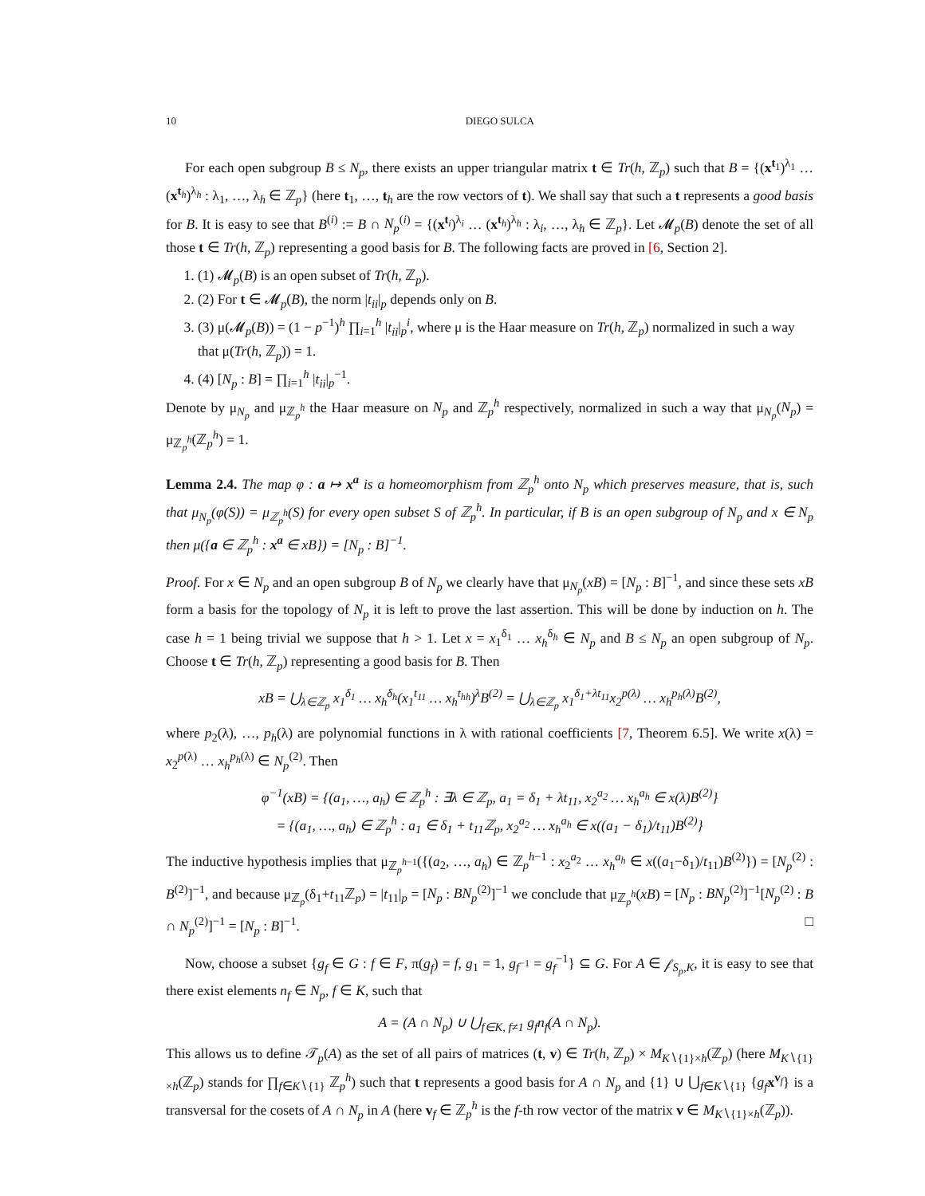10 DIEGO SULCA
For each open subgroup B ≤ N<sub>p</sub>, there exists an upper triangular matrix t ∈ Tr(h, ℤ<sub>p</sub>) such that B = {(x<sup>t<sub>1</sub></sup>)<sup>λ<sub>1</sub></sup> … (x<sup>t<sub>h</sub></sup>)<sup>λ<sub>h</sub></sup> : λ<sub>1</sub>, …, λ<sub>h</sub> ∈ ℤ<sub>p</sub>} (here t<sub>1</sub>, …, t<sub>h</sub> are the row vectors of t). We shall say that such a t represents a good basis for B. It is easy to see that B<sup>(i)</sup> := B ∩ N<sub>p</sub><sup>(i)</sup> = {(x<sup>t<sub>i</sub></sup>)<sup>λ<sub>i</sub></sup> … (x<sup>t<sub>h</sub></sup>)<sup>λ<sub>h</sub></sup> : λ<sub>i</sub>, …, λ<sub>h</sub> ∈ ℤ<sub>p</sub>}. Let 𝓜<sub>p</sub>(B) denote the set of all those t ∈ Tr(h, ℤ<sub>p</sub>) representing a good basis for B. The following facts are proved in [6, Section 2].
1. (1) 𝓜<sub>p</sub>(B) is an open subset of Tr(h, ℤ<sub>p</sub>).
2. (2) For t ∈ 𝓜<sub>p</sub>(B), the norm |t<sub>ii</sub>|<sub>p</sub> depends only on B.
3. (3) μ(𝓜<sub>p</sub>(B)) = (1 − p<sup>−1</sup>)<sup>h</sup> ∏<sub>i=1</sub><sup>h</sup> |t<sub>ii</sub>|<sub>p</sub><sup>i</sup>, where μ is the Haar measure on Tr(h, ℤ<sub>p</sub>) normalized in such a way that μ(Tr(h, ℤ<sub>p</sub>)) = 1.
4. (4) [N<sub>p</sub> : B] = ∏<sub>i=1</sub><sup>h</sup> |t<sub>ii</sub>|<sub>p</sub><sup>−1</sup>.
Denote by μ<sub>N<sub>p</sub></sub> and μ<sub>ℤ<sub>p</sub><sup>h</sup></sub> the Haar measure on N<sub>p</sub> and ℤ<sub>p</sub><sup>h</sup> respectively, normalized in such a way that μ<sub>N<sub>p</sub></sub>(N<sub>p</sub>) = μ<sub>ℤ<sub>p</sub><sup>h</sup></sub>(ℤ<sub>p</sub><sup>h</sup>) = 1.
Lemma 2.4. The map φ : a ↦ x<sup>a</sup> is a homeomorphism from ℤ<sub>p</sub><sup>h</sup> onto N<sub>p</sub> which preserves measure, that is, such that μ<sub>N<sub>p</sub></sub>(φ(S)) = μ<sub>ℤ<sub>p</sub><sup>h</sup></sub>(S) for every open subset S of ℤ<sub>p</sub><sup>h</sup>. In particular, if B is an open subgroup of N<sub>p</sub> and x ∈ N<sub>p</sub> then μ({a ∈ ℤ<sub>p</sub><sup>h</sup> : x<sup>a</sup> ∈ xB}) = [N<sub>p</sub> : B]<sup>−1</sup>.
Proof. For x ∈ N<sub>p</sub> and an open subgroup B of N<sub>p</sub> we clearly have that μ<sub>N<sub>p</sub></sub>(xB) = [N<sub>p</sub> : B]<sup>−1</sup>, and since these sets xB form a basis for the topology of N<sub>p</sub> it is left to prove the last assertion. This will be done by induction on h. The case h = 1 being trivial we suppose that h > 1. Let x = x<sub>1</sub><sup>δ<sub>1</sub></sup> … x<sub>h</sub><sup>δ<sub>h</sub></sup> ∈ N<sub>p</sub> and B ≤ N<sub>p</sub> an open subgroup of N<sub>p</sub>. Choose t ∈ Tr(h, ℤ<sub>p</sub>) representing a good basis for B. Then
xB = ⋃<sub>λ∈ℤ<sub>p</sub></sub> x<sub>1</sub><sup>δ<sub>1</sub></sup> … x<sub>h</sub><sup>δ<sub>h</sub></sup>(x<sub>1</sub><sup>t<sub>11</sub></sup> … x<sub>h</sub><sup>t<sub>hh</sub></sup>)<sup>λ</sup>B<sup>(2)</sup> = ⋃<sub>λ∈ℤ<sub>p</sub></sub> x<sub>1</sub><sup>δ<sub>1</sub>+λt<sub>11</sub></sup>x<sub>2</sub><sup>p(λ)</sup> … x<sub>h</sub><sup>p<sub>h</sub>(λ)</sup>B<sup>(2)</sup>,
where p<sub>2</sub>(λ), …, p<sub>h</sub>(λ) are polynomial functions in λ with rational coefficients [7, Theorem 6.5]. We write x(λ) = x<sub>2</sub><sup>p(λ)</sup> … x<sub>h</sub><sup>p<sub>h</sub>(λ)</sup> ∈ N<sub>p</sub><sup>(2)</sup>. Then
φ<sup>−1</sup>(xB) = {(a<sub>1</sub>, …, a<sub>h</sub>) ∈ ℤ<sub>p</sub><sup>h</sup> : ∃λ ∈ ℤ<sub>p</sub>, a<sub>1</sub> = δ<sub>1</sub> + λt<sub>11</sub>, x<sub>2</sub><sup>a<sub>2</sub></sup> … x<sub>h</sub><sup>a<sub>h</sub></sup> ∈ x(λ)B<sup>(2)</sup>}
= {(a<sub>1</sub>, …, a<sub>h</sub>) ∈ ℤ<sub>p</sub><sup>h</sup> : a<sub>1</sub> ∈ δ<sub>1</sub> + t<sub>11</sub>ℤ<sub>p</sub>, x<sub>2</sub><sup>a<sub>2</sub></sup> … x<sub>h</sub><sup>a<sub>h</sub></sup> ∈ x((a<sub>1</sub> − δ<sub>1</sub>)/t<sub>11</sub>)B<sup>(2)</sup>}
The inductive hypothesis implies that μ<sub>ℤ<sub>p</sub><sup>h−1</sup></sub>({(a<sub>2</sub>, …, a<sub>h</sub>) ∈ ℤ<sub>p</sub><sup>h−1</sup> : x<sub>2</sub><sup>a<sub>2</sub></sup> … x<sub>h</sub><sup>a<sub>h</sub></sup> ∈ x((a<sub>1</sub>−δ<sub>1</sub>)/t<sub>11</sub>)B<sup>(2)</sup>}) = [N<sub>p</sub><sup>(2)</sup> : B<sup>(2)</sup>]<sup>−1</sup>, and because μ<sub>ℤ<sub>p</sub></sub>(δ<sub>1</sub>+t<sub>11</sub>ℤ<sub>p</sub>) = |t<sub>11</sub>|<sub>p</sub> = [N<sub>p</sub> : BN<sub>p</sub><sup>(2)</sup>]<sup>−1</sup> we conclude that μ<sub>ℤ<sub>p</sub><sup>h</sup></sub>(xB) = [N<sub>p</sub> : BN<sub>p</sub><sup>(2)</sup>]<sup>−1</sup>[N<sub>p</sub><sup>(2)</sup> : B ∩ N<sub>p</sub><sup>(2)</sup>]<sup>−1</sup> = [N<sub>p</sub> : B]<sup>−1</sup>. □
Now, choose a subset {g<sub>f</sub> ∈ G : f ∈ F, π(g<sub>f</sub>) = f, g<sub>1</sub> = 1, g<sub>f<sup>−1</sup></sub> = g<sub>f</sub><sup>−1</sup>} ⊆ G. For A ∈ 𝒻<sub>S<sub>p</sub>,K</sub>, it is easy to see that there exist elements n<sub>f</sub> ∈ N<sub>p</sub>, f ∈ K, such that
A = (A ∩ N<sub>p</sub>) ∪ ⋃<sub>f∈K, f≠1</sub> g<sub>f</sub>n<sub>f</sub>(A ∩ N<sub>p</sub>).
This allows us to define 𝒯<sub>p</sub>(A) as the set of all pairs of matrices (t, v) ∈ Tr(h, ℤ<sub>p</sub>) × M<sub>K∖{1}×h</sub>(ℤ<sub>p</sub>) (here M<sub>K∖{1}×h</sub>(ℤ<sub>p</sub>) stands for ∏<sub>f∈K∖{1}</sub> ℤ<sub>p</sub><sup>h</sup>) such that t represents a good basis for A ∩ N<sub>p</sub> and {1} ∪ ⋃<sub>f∈K∖{1}</sub> {g<sub>f</sub> x<sup>v<sub>f</sub></sup>} is a transversal for the cosets of A ∩ N<sub>p</sub> in A (here v<sub>f</sub> ∈ ℤ<sub>p</sub><sup>h</sup> is the f-th row vector of the matrix v ∈ M<sub>K∖{1}×h</sub>(ℤ<sub>p</sub>)).